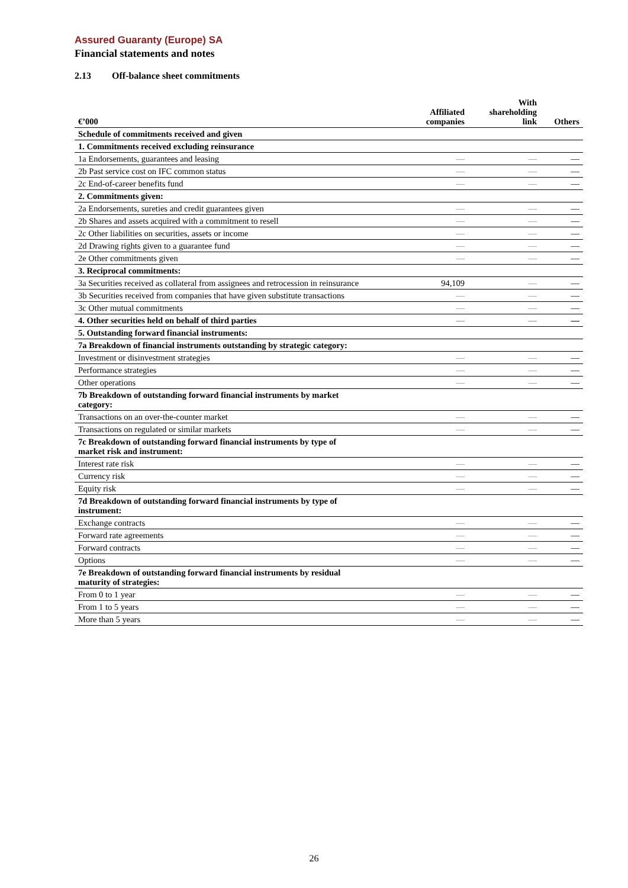Assured Guaranty (Europe) SA
Financial statements and notes
2.13 Off-balance sheet commitments
| €’000 | Affiliated companies | With shareholding link | Others |
| --- | --- | --- | --- |
| Schedule of commitments received and given | | | |
| 1. Commitments received excluding reinsurance | | | |
| 1a Endorsements, guarantees and leasing | — | — | — |
| 2b Past service cost on IFC common status | — | — | — |
| 2c End-of-career benefits fund | — | — | — |
| 2. Commitments given: | | | |
| 2a Endorsements, sureties and credit guarantees given | — | — | — |
| 2b Shares and assets acquired with a commitment to resell | — | — | — |
| 2c Other liabilities on securities, assets or income | — | — | — |
| 2d Drawing rights given to a guarantee fund | — | — | — |
| 2e Other commitments given | — | — | — |
| 3. Reciprocal commitments: | | | |
| 3a Securities received as collateral from assignees and retrocession in reinsurance | 94,109 | — | — |
| 3b Securities received from companies that have given substitute transactions | — | — | — |
| 3c Other mutual commitments | — | — | — |
| 4. Other securities held on behalf of third parties | — | — | — |
| 5. Outstanding forward financial instruments: | | | |
| 7a Breakdown of financial instruments outstanding by strategic category: | | | |
| Investment or disinvestment strategies | — | — | — |
| Performance strategies | — | — | — |
| Other operations | — | — | — |
| 7b Breakdown of outstanding forward financial instruments by market category: | | | |
| Transactions on an over-the-counter market | — | — | — |
| Transactions on regulated or similar markets | — | — | — |
| 7c Breakdown of outstanding forward financial instruments by type of market risk and instrument: | | | |
| Interest rate risk | — | — | — |
| Currency risk | — | — | — |
| Equity risk | — | — | — |
| 7d Breakdown of outstanding forward financial instruments by type of instrument: | | | |
| Exchange contracts | — | — | — |
| Forward rate agreements | — | — | — |
| Forward contracts | — | — | — |
| Options | — | — | — |
| 7e Breakdown of outstanding forward financial instruments by residual maturity of strategies: | | | |
| From 0 to 1 year | — | — | — |
| From 1 to 5 years | — | — | — |
| More than 5 years | — | — | — |
26